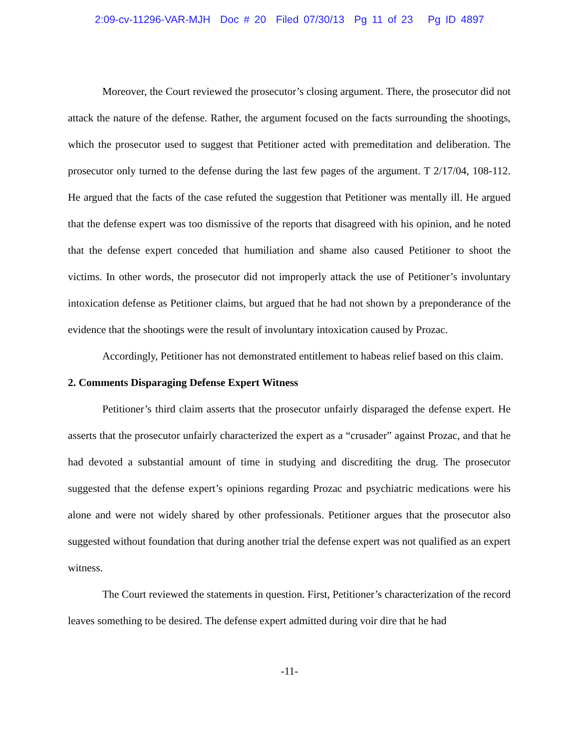2:09-cv-11296-VAR-MJH Doc # 20 Filed 07/30/13 Pg 11 of 23 Pg ID 4897
Moreover, the Court reviewed the prosecutor’s closing argument. There, the prosecutor did not attack the nature of the defense. Rather, the argument focused on the facts surrounding the shootings, which the prosecutor used to suggest that Petitioner acted with premeditation and deliberation. The prosecutor only turned to the defense during the last few pages of the argument. T 2/17/04, 108-112. He argued that the facts of the case refuted the suggestion that Petitioner was mentally ill. He argued that the defense expert was too dismissive of the reports that disagreed with his opinion, and he noted that the defense expert conceded that humiliation and shame also caused Petitioner to shoot the victims. In other words, the prosecutor did not improperly attack the use of Petitioner’s involuntary intoxication defense as Petitioner claims, but argued that he had not shown by a preponderance of the evidence that the shootings were the result of involuntary intoxication caused by Prozac.
Accordingly, Petitioner has not demonstrated entitlement to habeas relief based on this claim.
2. Comments Disparaging Defense Expert Witness
Petitioner’s third claim asserts that the prosecutor unfairly disparaged the defense expert. He asserts that the prosecutor unfairly characterized the expert as a “crusader” against Prozac, and that he had devoted a substantial amount of time in studying and discrediting the drug. The prosecutor suggested that the defense expert’s opinions regarding Prozac and psychiatric medications were his alone and were not widely shared by other professionals. Petitioner argues that the prosecutor also suggested without foundation that during another trial the defense expert was not qualified as an expert witness.
The Court reviewed the statements in question. First, Petitioner’s characterization of the record leaves something to be desired. The defense expert admitted during voir dire that he had
-11-